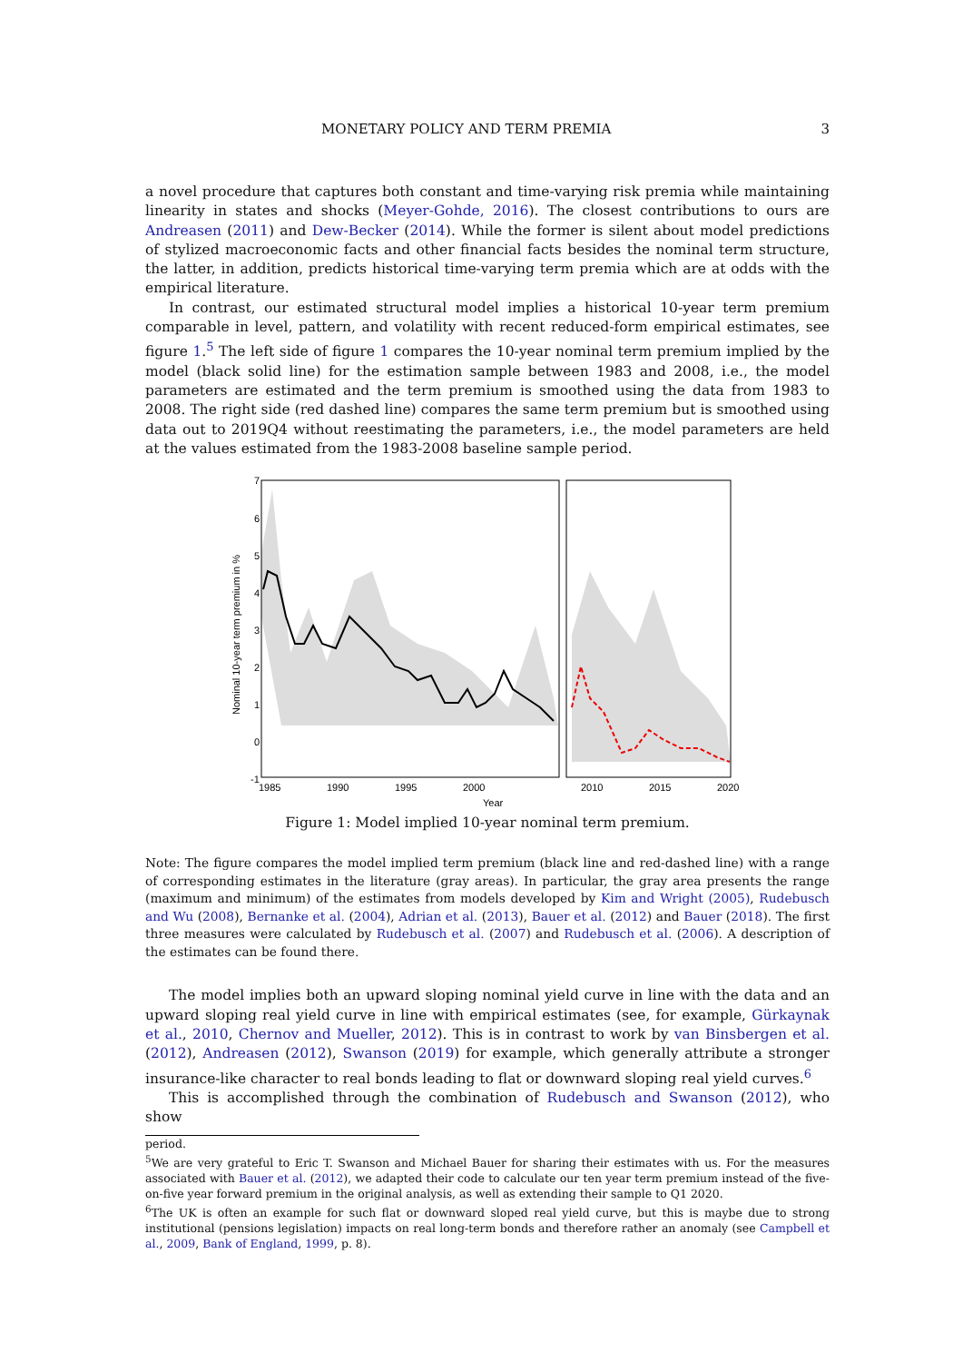MONETARY POLICY AND TERM PREMIA 3
a novel procedure that captures both constant and time-varying risk premia while maintaining linearity in states and shocks (Meyer-Gohde, 2016). The closest contributions to ours are Andreasen (2011) and Dew-Becker (2014). While the former is silent about model predictions of stylized macroeconomic facts and other financial facts besides the nominal term structure, the latter, in addition, predicts historical time-varying term premia which are at odds with the empirical literature.
In contrast, our estimated structural model implies a historical 10-year term premium comparable in level, pattern, and volatility with recent reduced-form empirical estimates, see figure 1.<sup>5</sup> The left side of figure 1 compares the 10-year nominal term premium implied by the model (black solid line) for the estimation sample between 1983 and 2008, i.e., the model parameters are estimated and the term premium is smoothed using the data from 1983 to 2008. The right side (red dashed line) compares the same term premium but is smoothed using data out to 2019Q4 without reestimating the parameters, i.e., the model parameters are held at the values estimated from the 1983-2008 baseline sample period.
7
6
5
4
3
2
1
0
-1
Nominal 10-year term premium in %
1985
1990
1995
2000
2010
2015
2020
Year
Figure 1: Model implied 10-year nominal term premium.
Note: The figure compares the model implied term premium (black line and red-dashed line) with a range of corresponding estimates in the literature (gray areas). In particular, the gray area presents the range (maximum and minimum) of the estimates from models developed by Kim and Wright (2005), Rudebusch and Wu (2008), Bernanke et al. (2004), Adrian et al. (2013), Bauer et al. (2012) and Bauer (2018). The first three measures were calculated by Rudebusch et al. (2007) and Rudebusch et al. (2006). A description of the estimates can be found there.
The model implies both an upward sloping nominal yield curve in line with the data and an upward sloping real yield curve in line with empirical estimates (see, for example, Gürkaynak et al., 2010, Chernov and Mueller, 2012). This is in contrast to work by van Binsbergen et al. (2012), Andreasen (2012), Swanson (2019) for example, which generally attribute a stronger insurance-like character to real bonds leading to flat or downward sloping real yield curves.<sup>6</sup>
This is accomplished through the combination of Rudebusch and Swanson (2012), who show
period.
<sup>5</sup> We are very grateful to Eric T. Swanson and Michael Bauer for sharing their estimates with us. For the measures associated with Bauer et al. (2012), we adapted their code to calculate our ten year term premium instead of the five-on-five year forward premium in the original analysis, as well as extending their sample to Q1 2020.
<sup>6</sup> The UK is often an example for such flat or downward sloped real yield curve, but this is maybe due to strong institutional (pensions legislation) impacts on real long-term bonds and therefore rather an anomaly (see Campbell et al., 2009, Bank of England, 1999, p. 8).